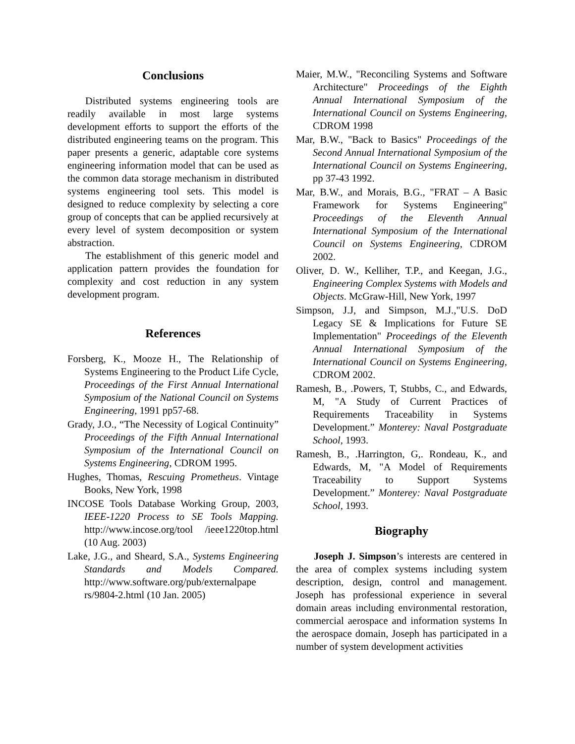Conclusions
Distributed systems engineering tools are readily available in most large systems development efforts to support the efforts of the distributed engineering teams on the program. This paper presents a generic, adaptable core systems engineering information model that can be used as the common data storage mechanism in distributed systems engineering tool sets. This model is designed to reduce complexity by selecting a core group of concepts that can be applied recursively at every level of system decomposition or system abstraction.
The establishment of this generic model and application pattern provides the foundation for complexity and cost reduction in any system development program.
References
Forsberg, K., Mooze H., The Relationship of Systems Engineering to the Product Life Cycle, Proceedings of the First Annual International Symposium of the National Council on Systems Engineering, 1991 pp57-68.
Grady, J.O., “The Necessity of Logical Continuity” Proceedings of the Fifth Annual International Symposium of the International Council on Systems Engineering, CDROM 1995.
Hughes, Thomas, Rescuing Prometheus. Vintage Books, New York, 1998
INCOSE Tools Database Working Group, 2003, IEEE-1220 Process to SE Tools Mapping. http://www.incose.org/tool /ieee1220top.html (10 Aug. 2003)
Lake, J.G., and Sheard, S.A., Systems Engineering Standards and Models Compared. http://www.software.org/pub/externalpape rs/9804-2.html (10 Jan. 2005)
Maier, M.W., "Reconciling Systems and Software Architecture" Proceedings of the Eighth Annual International Symposium of the International Council on Systems Engineering, CDROM 1998
Mar, B.W., "Back to Basics" Proceedings of the Second Annual International Symposium of the International Council on Systems Engineering, pp 37-43 1992.
Mar, B.W., and Morais, B.G., "FRAT – A Basic Framework for Systems Engineering" Proceedings of the Eleventh Annual International Symposium of the International Council on Systems Engineering, CDROM 2002.
Oliver, D. W., Kelliher, T.P., and Keegan, J.G., Engineering Complex Systems with Models and Objects. McGraw-Hill, New York, 1997
Simpson, J.J, and Simpson, M.J.,"U.S. DoD Legacy SE & Implications for Future SE Implementation" Proceedings of the Eleventh Annual International Symposium of the International Council on Systems Engineering, CDROM 2002.
Ramesh, B., .Powers, T, Stubbs, C., and Edwards, M, "A Study of Current Practices of Requirements Traceability in Systems Development.” Monterey: Naval Postgraduate School, 1993.
Ramesh, B., .Harrington, G,. Rondeau, K., and Edwards, M, "A Model of Requirements Traceability to Support Systems Development.” Monterey: Naval Postgraduate School, 1993.
Biography
Joseph J. Simpson’s interests are centered in the area of complex systems including system description, design, control and management. Joseph has professional experience in several domain areas including environmental restoration, commercial aerospace and information systems In the aerospace domain, Joseph has participated in a number of system development activities